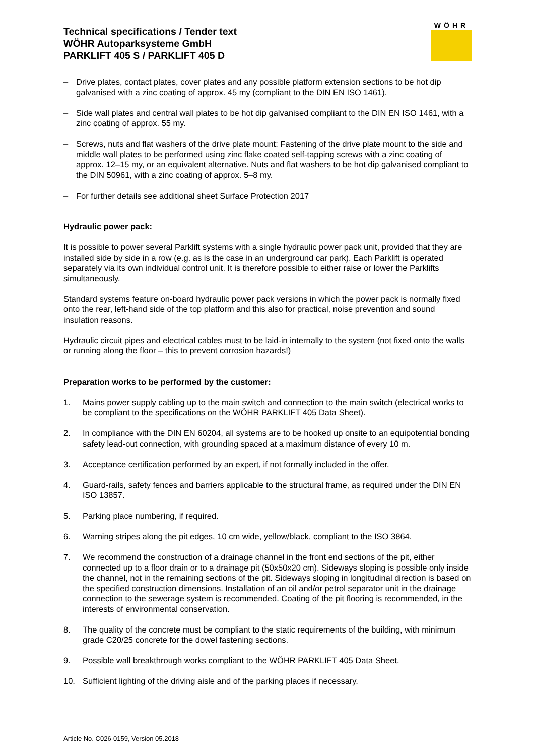Technical specifications / Tender text
WÖHR Autoparksysteme GmbH
PARKLIFT 405 S / PARKLIFT 405 D
WÖHR
– Drive plates, contact plates, cover plates and any possible platform extension sections to be hot dip galvanised with a zinc coating of approx. 45 my (compliant to the DIN EN ISO 1461).
– Side wall plates and central wall plates to be hot dip galvanised compliant to the DIN EN ISO 1461, with a zinc coating of approx. 55 my.
– Screws, nuts and flat washers of the drive plate mount: Fastening of the drive plate mount to the side and middle wall plates to be performed using zinc flake coated self-tapping screws with a zinc coating of approx. 12–15 my, or an equivalent alternative. Nuts and flat washers to be hot dip galvanised compliant to the DIN 50961, with a zinc coating of approx. 5–8 my.
– For further details see additional sheet Surface Protection 2017
Hydraulic power pack:
It is possible to power several Parklift systems with a single hydraulic power pack unit, provided that they are installed side by side in a row (e.g. as is the case in an underground car park). Each Parklift is operated separately via its own individual control unit. It is therefore possible to either raise or lower the Parklifts simultaneously.
Standard systems feature on-board hydraulic power pack versions in which the power pack is normally fixed onto the rear, left-hand side of the top platform and this also for practical, noise prevention and sound insulation reasons.
Hydraulic circuit pipes and electrical cables must to be laid-in internally to the system (not fixed onto the walls or running along the floor – this to prevent corrosion hazards!)
Preparation works to be performed by the customer:
1. Mains power supply cabling up to the main switch and connection to the main switch (electrical works to be compliant to the specifications on the WÖHR PARKLIFT 405 Data Sheet).
2. In compliance with the DIN EN 60204, all systems are to be hooked up onsite to an equipotential bonding safety lead-out connection, with grounding spaced at a maximum distance of every 10 m.
3. Acceptance certification performed by an expert, if not formally included in the offer.
4. Guard-rails, safety fences and barriers applicable to the structural frame, as required under the DIN EN ISO 13857.
5. Parking place numbering, if required.
6. Warning stripes along the pit edges, 10 cm wide, yellow/black, compliant to the ISO 3864.
7. We recommend the construction of a drainage channel in the front end sections of the pit, either connected up to a floor drain or to a drainage pit (50x50x20 cm). Sideways sloping is possible only inside the channel, not in the remaining sections of the pit. Sideways sloping in longitudinal direction is based on the specified construction dimensions. Installation of an oil and/or petrol separator unit in the drainage connection to the sewerage system is recommended. Coating of the pit flooring is recommended, in the interests of environmental conservation.
8. The quality of the concrete must be compliant to the static requirements of the building, with minimum grade C20/25 concrete for the dowel fastening sections.
9. Possible wall breakthrough works compliant to the WÖHR PARKLIFT 405 Data Sheet.
10. Sufficient lighting of the driving aisle and of the parking places if necessary.
Article No. C026-0159, Version 05.2018